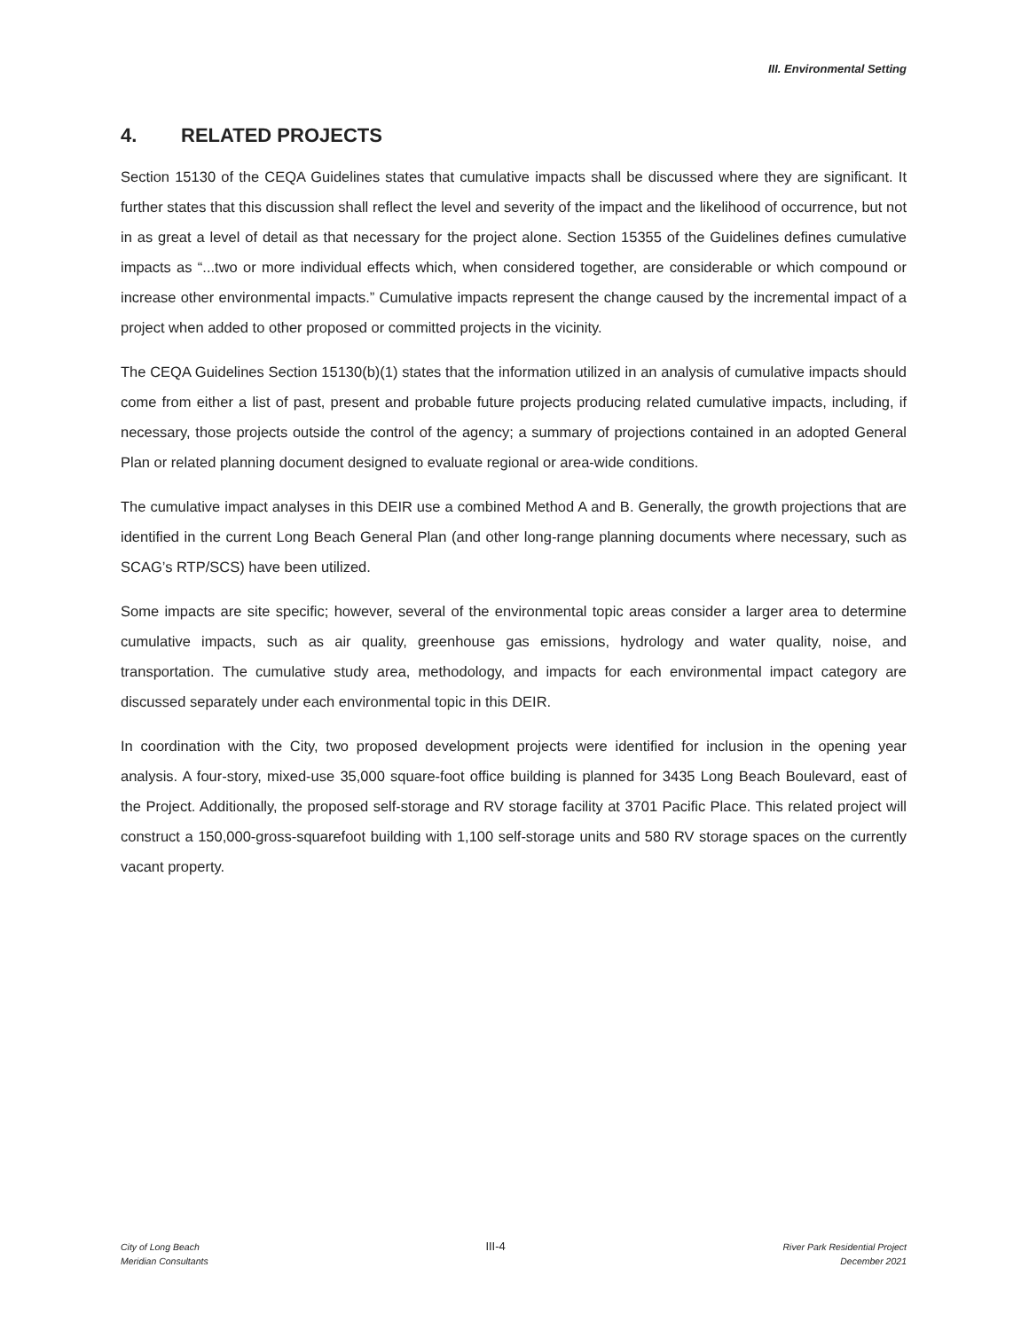III. Environmental Setting
4. RELATED PROJECTS
Section 15130 of the CEQA Guidelines states that cumulative impacts shall be discussed where they are significant. It further states that this discussion shall reflect the level and severity of the impact and the likelihood of occurrence, but not in as great a level of detail as that necessary for the project alone. Section 15355 of the Guidelines defines cumulative impacts as “...two or more individual effects which, when considered together, are considerable or which compound or increase other environmental impacts.” Cumulative impacts represent the change caused by the incremental impact of a project when added to other proposed or committed projects in the vicinity.
The CEQA Guidelines Section 15130(b)(1) states that the information utilized in an analysis of cumulative impacts should come from either a list of past, present and probable future projects producing related cumulative impacts, including, if necessary, those projects outside the control of the agency; a summary of projections contained in an adopted General Plan or related planning document designed to evaluate regional or area-wide conditions.
The cumulative impact analyses in this DEIR use a combined Method A and B. Generally, the growth projections that are identified in the current Long Beach General Plan (and other long-range planning documents where necessary, such as SCAG’s RTP/SCS) have been utilized.
Some impacts are site specific; however, several of the environmental topic areas consider a larger area to determine cumulative impacts, such as air quality, greenhouse gas emissions, hydrology and water quality, noise, and transportation. The cumulative study area, methodology, and impacts for each environmental impact category are discussed separately under each environmental topic in this DEIR.
In coordination with the City, two proposed development projects were identified for inclusion in the opening year analysis. A four-story, mixed-use 35,000 square-foot office building is planned for 3435 Long Beach Boulevard, east of the Project. Additionally, the proposed self-storage and RV storage facility at 3701 Pacific Place. This related project will construct a 150,000-gross-squarefoot building with 1,100 self-storage units and 580 RV storage spaces on the currently vacant property.
City of Long Beach
Meridian Consultants
III-4
River Park Residential Project
December 2021